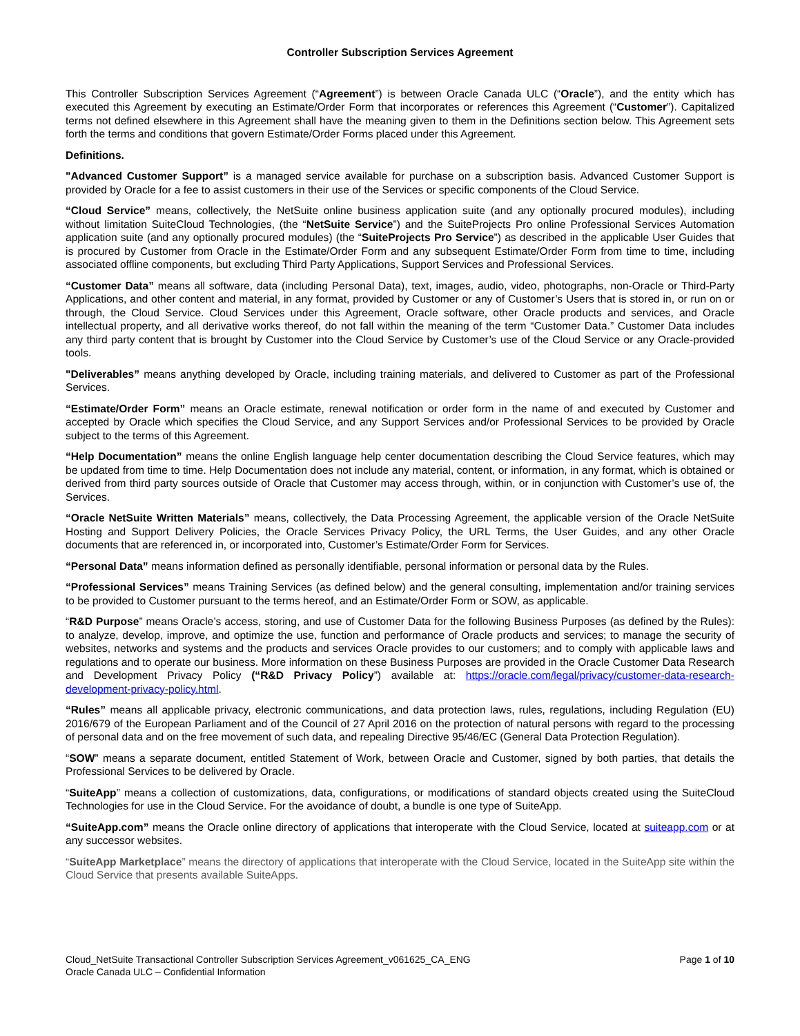Controller Subscription Services Agreement
This Controller Subscription Services Agreement (“Agreement”) is between Oracle Canada ULC (“Oracle”), and the entity which has executed this Agreement by executing an Estimate/Order Form that incorporates or references this Agreement (“Customer”). Capitalized terms not defined elsewhere in this Agreement shall have the meaning given to them in the Definitions section below. This Agreement sets forth the terms and conditions that govern Estimate/Order Forms placed under this Agreement.
Definitions.
"Advanced Customer Support” is a managed service available for purchase on a subscription basis. Advanced Customer Support is provided by Oracle for a fee to assist customers in their use of the Services or specific components of the Cloud Service.
“Cloud Service” means, collectively, the NetSuite online business application suite (and any optionally procured modules), including without limitation SuiteCloud Technologies, (the “NetSuite Service”) and the SuiteProjects Pro online Professional Services Automation application suite (and any optionally procured modules) (the “SuiteProjects Pro Service”) as described in the applicable User Guides that is procured by Customer from Oracle in the Estimate/Order Form and any subsequent Estimate/Order Form from time to time, including associated offline components, but excluding Third Party Applications, Support Services and Professional Services.
“Customer Data” means all software, data (including Personal Data), text, images, audio, video, photographs, non-Oracle or Third-Party Applications, and other content and material, in any format, provided by Customer or any of Customer’s Users that is stored in, or run on or through, the Cloud Service. Cloud Services under this Agreement, Oracle software, other Oracle products and services, and Oracle intellectual property, and all derivative works thereof, do not fall within the meaning of the term “Customer Data.” Customer Data includes any third party content that is brought by Customer into the Cloud Service by Customer’s use of the Cloud Service or any Oracle-provided tools.
"Deliverables” means anything developed by Oracle, including training materials, and delivered to Customer as part of the Professional Services.
“Estimate/Order Form” means an Oracle estimate, renewal notification or order form in the name of and executed by Customer and accepted by Oracle which specifies the Cloud Service, and any Support Services and/or Professional Services to be provided by Oracle subject to the terms of this Agreement.
“Help Documentation” means the online English language help center documentation describing the Cloud Service features, which may be updated from time to time. Help Documentation does not include any material, content, or information, in any format, which is obtained or derived from third party sources outside of Oracle that Customer may access through, within, or in conjunction with Customer’s use of, the Services.
“Oracle NetSuite Written Materials” means, collectively, the Data Processing Agreement, the applicable version of the Oracle NetSuite Hosting and Support Delivery Policies, the Oracle Services Privacy Policy, the URL Terms, the User Guides, and any other Oracle documents that are referenced in, or incorporated into, Customer’s Estimate/Order Form for Services.
“Personal Data” means information defined as personally identifiable, personal information or personal data by the Rules.
“Professional Services” means Training Services (as defined below) and the general consulting, implementation and/or training services to be provided to Customer pursuant to the terms hereof, and an Estimate/Order Form or SOW, as applicable.
“R&D Purpose” means Oracle’s access, storing, and use of Customer Data for the following Business Purposes (as defined by the Rules): to analyze, develop, improve, and optimize the use, function and performance of Oracle products and services; to manage the security of websites, networks and systems and the products and services Oracle provides to our customers; and to comply with applicable laws and regulations and to operate our business. More information on these Business Purposes are provided in the Oracle Customer Data Research and Development Privacy Policy (“R&D Privacy Policy”) available at: https://oracle.com/legal/privacy/customer-data-research-development-privacy-policy.html.
“Rules” means all applicable privacy, electronic communications, and data protection laws, rules, regulations, including Regulation (EU) 2016/679 of the European Parliament and of the Council of 27 April 2016 on the protection of natural persons with regard to the processing of personal data and on the free movement of such data, and repealing Directive 95/46/EC (General Data Protection Regulation).
“SOW” means a separate document, entitled Statement of Work, between Oracle and Customer, signed by both parties, that details the Professional Services to be delivered by Oracle.
“SuiteApp” means a collection of customizations, data, configurations, or modifications of standard objects created using the SuiteCloud Technologies for use in the Cloud Service. For the avoidance of doubt, a bundle is one type of SuiteApp.
“SuiteApp.com” means the Oracle online directory of applications that interoperate with the Cloud Service, located at suiteapp.com or at any successor websites.
“SuiteApp Marketplace” means the directory of applications that interoperate with the Cloud Service, located in the SuiteApp site within the Cloud Service that presents available SuiteApps.
Cloud_NetSuite Transactional Controller Subscription Services Agreement_v061625_CA_ENG Page 1 of 10
Oracle Canada ULC – Confidential Information